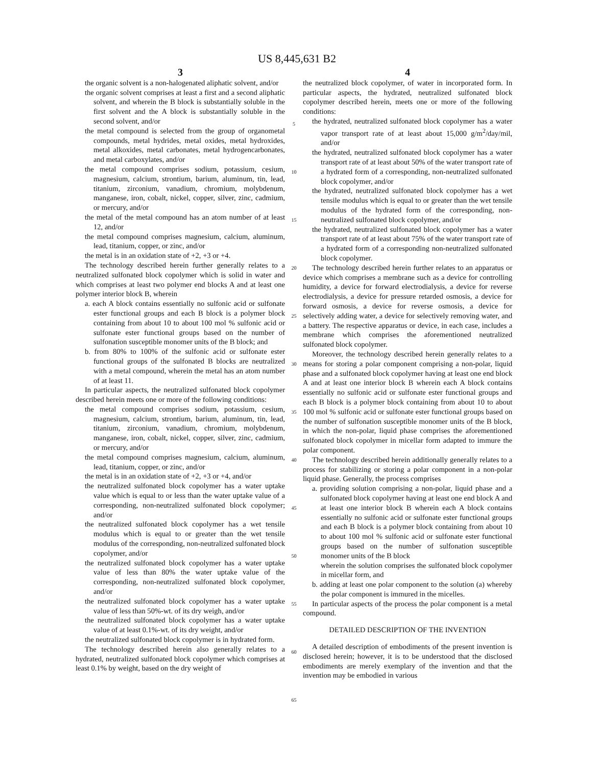US 8,445,631 B2
3
the organic solvent is a non-halogenated aliphatic solvent, and/or
the organic solvent comprises at least a first and a second aliphatic solvent, and wherein the B block is substantially soluble in the first solvent and the A block is substantially soluble in the second solvent, and/or
the metal compound is selected from the group of organometal compounds, metal hydrides, metal oxides, metal hydroxides, metal alkoxides, metal carbonates, metal hydrogencarbonates, and metal carboxylates, and/or
the metal compound comprises sodium, potassium, cesium, magnesium, calcium, strontium, barium, aluminum, tin, lead, titanium, zirconium, vanadium, chromium, molybdenum, manganese, iron, cobalt, nickel, copper, silver, zinc, cadmium, or mercury, and/or
the metal of the metal compound has an atom number of at least 12, and/or
the metal compound comprises magnesium, calcium, aluminum, lead, titanium, copper, or zinc, and/or
the metal is in an oxidation state of +2, +3 or +4.
The technology described herein further generally relates to a neutralized sulfonated block copolymer which is solid in water and which comprises at least two polymer end blocks A and at least one polymer interior block B, wherein
a. each A block contains essentially no sulfonic acid or sulfonate ester functional groups and each B block is a polymer block containing from about 10 to about 100 mol % sulfonic acid or sulfonate ester functional groups based on the number of sulfonation susceptible monomer units of the B block; and
b. from 80% to 100% of the sulfonic acid or sulfonate ester functional groups of the sulfonated B blocks are neutralized with a metal compound, wherein the metal has an atom number of at least 11.
In particular aspects, the neutralized sulfonated block copolymer described herein meets one or more of the following conditions:
the metal compound comprises sodium, potassium, cesium, magnesium, calcium, strontium, barium, aluminum, tin, lead, titanium, zirconium, vanadium, chromium, molybdenum, manganese, iron, cobalt, nickel, copper, silver, zinc, cadmium, or mercury, and/or
the metal compound comprises magnesium, calcium, aluminum, lead, titanium, copper, or zinc, and/or
the metal is in an oxidation state of +2, +3 or +4, and/or
the neutralized sulfonated block copolymer has a water uptake value which is equal to or less than the water uptake value of a corresponding, non-neutralized sulfonated block copolymer; and/or
the neutralized sulfonated block copolymer has a wet tensile modulus which is equal to or greater than the wet tensile modulus of the corresponding, non-neutralized sulfonated block copolymer, and/or
the neutralized sulfonated block copolymer has a water uptake value of less than 80% the water uptake value of the corresponding, non-neutralized sulfonated block copolymer, and/or
the neutralized sulfonated block copolymer has a water uptake value of less than 50%-wt. of its dry weigh, and/or
the neutralized sulfonated block copolymer has a water uptake value of at least 0.1%-wt. of its dry weight, and/or
the neutralized sulfonated block copolymer is in hydrated form.
The technology described herein also generally relates to a hydrated, neutralized sulfonated block copolymer which comprises at least 0.1% by weight, based on the dry weight of
5
10
15
20
25
30
35
40
45
50
55
60
65
4
the neutralized block copolymer, of water in incorporated form. In particular aspects, the hydrated, neutralized sulfonated block copolymer described herein, meets one or more of the following conditions:
the hydrated, neutralized sulfonated block copolymer has a water vapor transport rate of at least about 15,000 g/m<sup>2</sup>/day/mil, and/or
the hydrated, neutralized sulfonated block copolymer has a water transport rate of at least about 50% of the water transport rate of a hydrated form of a corresponding, non-neutralized sulfonated block copolymer, and/or
the hydrated, neutralized sulfonated block copolymer has a wet tensile modulus which is equal to or greater than the wet tensile modulus of the hydrated form of the corresponding, non-neutralized sulfonated block copolymer, and/or
the hydrated, neutralized sulfonated block copolymer has a water transport rate of at least about 75% of the water transport rate of a hydrated form of a corresponding non-neutralized sulfonated block copolymer.
The technology described herein further relates to an apparatus or device which comprises a membrane such as a device for controlling humidity, a device for forward electrodialysis, a device for reverse electrodialysis, a device for pressure retarded osmosis, a device for forward osmosis, a device for reverse osmosis, a device for selectively adding water, a device for selectively removing water, and a battery. The respective apparatus or device, in each case, includes a membrane which comprises the aforementioned neutralized sulfonated block copolymer.
Moreover, the technology described herein generally relates to a means for storing a polar component comprising a non-polar, liquid phase and a sulfonated block copolymer having at least one end block A and at least one interior block B wherein each A block contains essentially no sulfonic acid or sulfonate ester functional groups and each B block is a polymer block containing from about 10 to about 100 mol % sulfonic acid or sulfonate ester functional groups based on the number of sulfonation susceptible monomer units of the B block, in which the non-polar, liquid phase comprises the aforementioned sulfonated block copolymer in micellar form adapted to immure the polar component.
The technology described herein additionally generally relates to a process for stabilizing or storing a polar component in a non-polar liquid phase. Generally, the process comprises
a. providing solution comprising a non-polar, liquid phase and a sulfonated block copolymer having at least one end block A and at least one interior block B wherein each A block contains essentially no sulfonic acid or sulfonate ester functional groups and each B block is a polymer block containing from about 10 to about 100 mol % sulfonic acid or sulfonate ester functional groups based on the number of sulfonation susceptible monomer units of the B block
wherein the solution comprises the sulfonated block copolymer in micellar form, and
b. adding at least one polar component to the solution (a) whereby the polar component is immured in the micelles.
In particular aspects of the process the polar component is a metal compound.
DETAILED DESCRIPTION OF THE INVENTION
A detailed description of embodiments of the present invention is disclosed herein; however, it is to be understood that the disclosed embodiments are merely exemplary of the invention and that the invention may be embodied in various